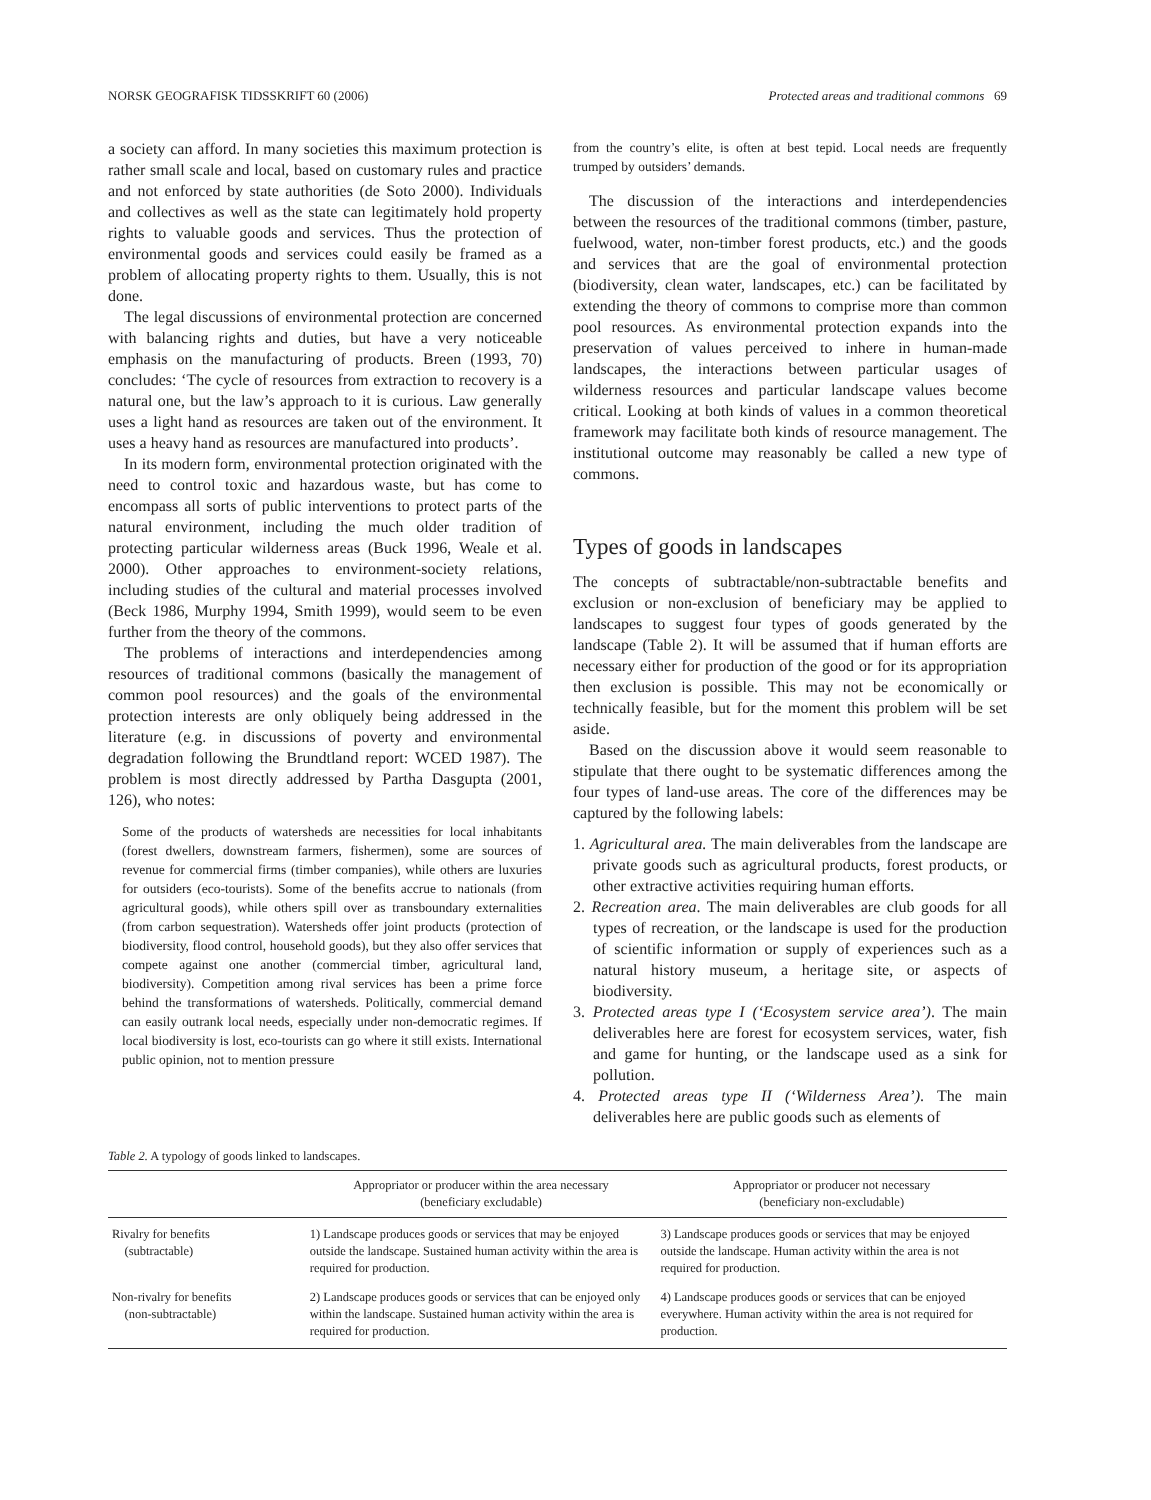NORSK GEOGRAFISK TIDSSKRIFT 60 (2006) Protected areas and traditional commons 69
a society can afford. In many societies this maximum protection is rather small scale and local, based on customary rules and practice and not enforced by state authorities (de Soto 2000). Individuals and collectives as well as the state can legitimately hold property rights to valuable goods and services. Thus the protection of environmental goods and services could easily be framed as a problem of allocating property rights to them. Usually, this is not done.
The legal discussions of environmental protection are concerned with balancing rights and duties, but have a very noticeable emphasis on the manufacturing of products. Breen (1993, 70) concludes: ‘The cycle of resources from extraction to recovery is a natural one, but the law’s approach to it is curious. Law generally uses a light hand as resources are taken out of the environment. It uses a heavy hand as resources are manufactured into products’.
In its modern form, environmental protection originated with the need to control toxic and hazardous waste, but has come to encompass all sorts of public interventions to protect parts of the natural environment, including the much older tradition of protecting particular wilderness areas (Buck 1996, Weale et al. 2000). Other approaches to environment-society relations, including studies of the cultural and material processes involved (Beck 1986, Murphy 1994, Smith 1999), would seem to be even further from the theory of the commons.
The problems of interactions and interdependencies among resources of traditional commons (basically the management of common pool resources) and the goals of the environmental protection interests are only obliquely being addressed in the literature (e.g. in discussions of poverty and environmental degradation following the Brundtland report: WCED 1987). The problem is most directly addressed by Partha Dasgupta (2001, 126), who notes:
Some of the products of watersheds are necessities for local inhabitants (forest dwellers, downstream farmers, fishermen), some are sources of revenue for commercial firms (timber companies), while others are luxuries for outsiders (eco-tourists). Some of the benefits accrue to nationals (from agricultural goods), while others spill over as transboundary externalities (from carbon sequestration). Watersheds offer joint products (protection of biodiversity, flood control, household goods), but they also offer services that compete against one another (commercial timber, agricultural land, biodiversity). Competition among rival services has been a prime force behind the transformations of watersheds. Politically, commercial demand can easily outrank local needs, especially under non-democratic regimes. If local biodiversity is lost, eco-tourists can go where it still exists. International public opinion, not to mention pressure
from the country’s elite, is often at best tepid. Local needs are frequently trumped by outsiders’ demands.
The discussion of the interactions and interdependencies between the resources of the traditional commons (timber, pasture, fuelwood, water, non-timber forest products, etc.) and the goods and services that are the goal of environmental protection (biodiversity, clean water, landscapes, etc.) can be facilitated by extending the theory of commons to comprise more than common pool resources. As environmental protection expands into the preservation of values perceived to inhere in human-made landscapes, the interactions between particular usages of wilderness resources and particular landscape values become critical. Looking at both kinds of values in a common theoretical framework may facilitate both kinds of resource management. The institutional outcome may reasonably be called a new type of commons.
Types of goods in landscapes
The concepts of subtractable/non-subtractable benefits and exclusion or non-exclusion of beneficiary may be applied to landscapes to suggest four types of goods generated by the landscape (Table 2). It will be assumed that if human efforts are necessary either for production of the good or for its appropriation then exclusion is possible. This may not be economically or technically feasible, but for the moment this problem will be set aside.
Based on the discussion above it would seem reasonable to stipulate that there ought to be systematic differences among the four types of land-use areas. The core of the differences may be captured by the following labels:
1. Agricultural area. The main deliverables from the landscape are private goods such as agricultural products, forest products, or other extractive activities requiring human efforts.
2. Recreation area. The main deliverables are club goods for all types of recreation, or the landscape is used for the production of scientific information or supply of experiences such as a natural history museum, a heritage site, or aspects of biodiversity.
3. Protected areas type I (‘Ecosystem service area’). The main deliverables here are forest for ecosystem services, water, fish and game for hunting, or the landscape used as a sink for pollution.
4. Protected areas type II (‘Wilderness Area’). The main deliverables here are public goods such as elements of
Table 2. A typology of goods linked to landscapes.
| | Appropriator or producer within the area necessary (beneficiary excludable) | Appropriator or producer not necessary (beneficiary non-excludable) |
| --- | --- | --- |
| Rivalry for benefits (subtractable) | 1) Landscape produces goods or services that may be enjoyed outside the landscape. Sustained human activity within the area is required for production. | 3) Landscape produces goods or services that may be enjoyed outside the landscape. Human activity within the area is not required for production. |
| Non-rivalry for benefits (non-subtractable) | 2) Landscape produces goods or services that can be enjoyed only within the landscape. Sustained human activity within the area is required for production. | 4) Landscape produces goods or services that can be enjoyed everywhere. Human activity within the area is not required for production. |